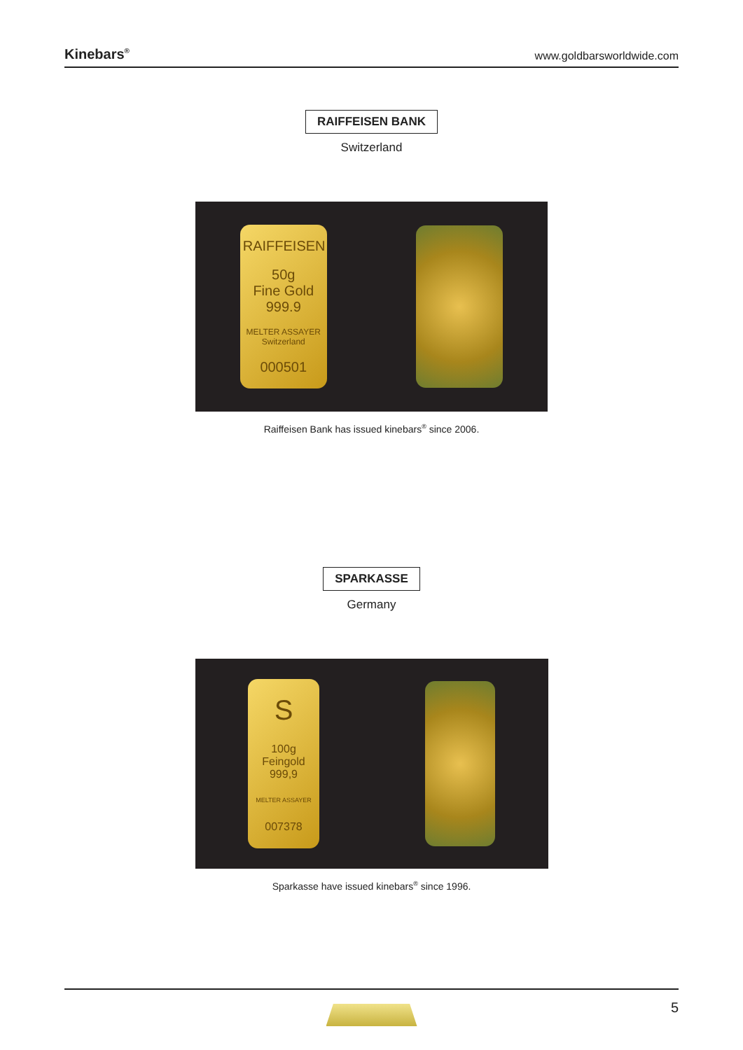Kinebars<sup>®</sup> www.goldbarsworldwide.com
RAIFFEISEN BANK
Switzerland
RAIFFEISEN
50g
Fine Gold
999.9
MELTER ASSAYER
Switzerland
000501
Raiffeisen Bank has issued kinebars<sup>®</sup> since 2006.
SPARKASSE
Germany
S
100g
Feingold
999,9
MELTER ASSAYER
007378
Sparkasse have issued kinebars<sup>®</sup> since 1996.
5